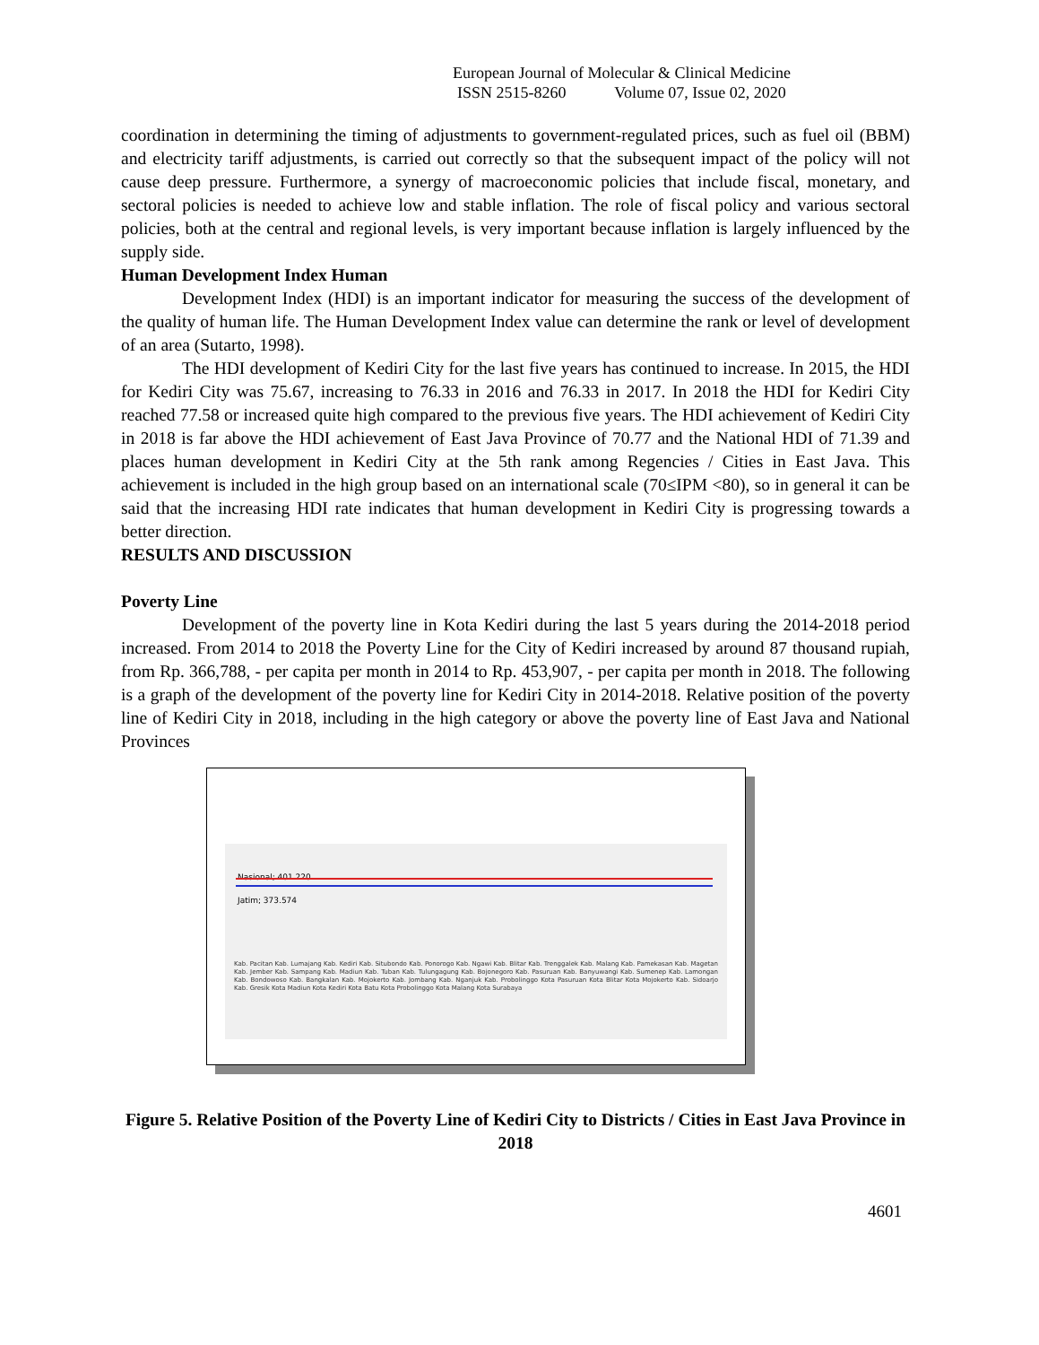European Journal of Molecular & Clinical Medicine
ISSN 2515-8260 Volume 07, Issue 02, 2020
coordination in determining the timing of adjustments to government-regulated prices, such as fuel oil (BBM) and electricity tariff adjustments, is carried out correctly so that the subsequent impact of the policy will not cause deep pressure. Furthermore, a synergy of macroeconomic policies that include fiscal, monetary, and sectoral policies is needed to achieve low and stable inflation. The role of fiscal policy and various sectoral policies, both at the central and regional levels, is very important because inflation is largely influenced by the supply side.
Human Development Index Human
Development Index (HDI) is an important indicator for measuring the success of the development of the quality of human life. The Human Development Index value can determine the rank or level of development of an area (Sutarto, 1998).
The HDI development of Kediri City for the last five years has continued to increase. In 2015, the HDI for Kediri City was 75.67, increasing to 76.33 in 2016 and 76.33 in 2017. In 2018 the HDI for Kediri City reached 77.58 or increased quite high compared to the previous five years. The HDI achievement of Kediri City in 2018 is far above the HDI achievement of East Java Province of 70.77 and the National HDI of 71.39 and places human development in Kediri City at the 5th rank among Regencies / Cities in East Java. This achievement is included in the high group based on an international scale (70≤IPM <80), so in general it can be said that the increasing HDI rate indicates that human development in Kediri City is progressing towards a better direction.
RESULTS AND DISCUSSION
Poverty Line
Development of the poverty line in Kota Kediri during the last 5 years during the 2014-2018 period increased. From 2014 to 2018 the Poverty Line for the City of Kediri increased by around 87 thousand rupiah, from Rp. 366,788, - per capita per month in 2014 to Rp. 453,907, - per capita per month in 2018. The following is a graph of the development of the poverty line for Kediri City in 2014-2018. Relative position of the poverty line of Kediri City in 2018, including in the high category or above the poverty line of East Java and National Provinces
Nasional; 401.220
Jatim; 373.574
Kab. Pacitan Kab. Lumajang Kab. Kediri Kab. Situbondo Kab. Ponorogo Kab. Ngawi Kab. Blitar Kab. Trenggalek Kab. Malang Kab. Pamekasan Kab. Magetan Kab. Jember Kab. Sampang Kab. Madiun Kab. Tuban Kab. Tulungagung Kab. Bojonegoro Kab. Pasuruan Kab. Banyuwangi Kab. Sumenep Kab. Lamongan Kab. Bondowoso Kab. Bangkalan Kab. Mojokerto Kab. Jombang Kab. Nganjuk Kab. Probolinggo Kota Pasuruan Kota Blitar Kota Mojokerto Kab. Sidoarjo Kab. Gresik Kota Madiun Kota Kediri Kota Batu Kota Probolinggo Kota Malang Kota Surabaya
Figure 5. Relative Position of the Poverty Line of Kediri City to Districts / Cities in East Java Province in 2018
4601